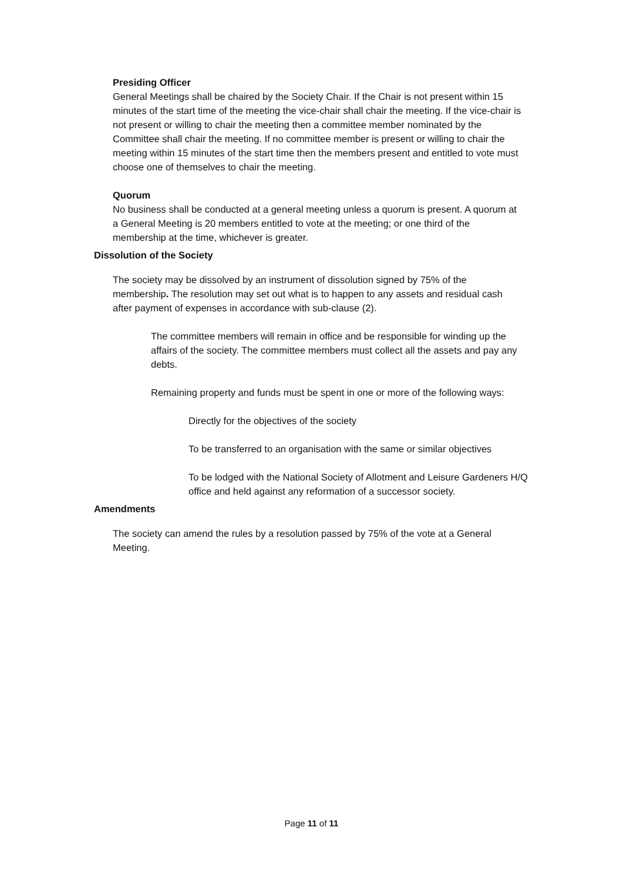Presiding Officer
General Meetings shall be chaired by the Society Chair. If the Chair is not present within 15 minutes of the start time of the meeting the vice-chair shall chair the meeting. If the vice-chair is not present or willing to chair the meeting then a committee member nominated by the Committee shall chair the meeting. If no committee member is present or willing to chair the meeting within 15 minutes of the start time then the members present and entitled to vote must choose one of themselves to chair the meeting.
Quorum
No business shall be conducted at a general meeting unless a quorum is present. A quorum at a General Meeting is 20 members entitled to vote at the meeting; or one third of the membership at the time, whichever is greater.
Dissolution of the Society
The society may be dissolved by an instrument of dissolution signed by 75% of the membership. The resolution may set out what is to happen to any assets and residual cash after payment of expenses in accordance with sub-clause (2).
The committee members will remain in office and be responsible for winding up the affairs of the society. The committee members must collect all the assets and pay any debts.
Remaining property and funds must be spent in one or more of the following ways:
Directly for the objectives of the society
To be transferred to an organisation with the same or similar objectives
To be lodged with the National Society of Allotment and Leisure Gardeners H/Q office and held against any reformation of a successor society.
Amendments
The society can amend the rules by a resolution passed by 75% of the vote at a General Meeting.
Page 11 of 11